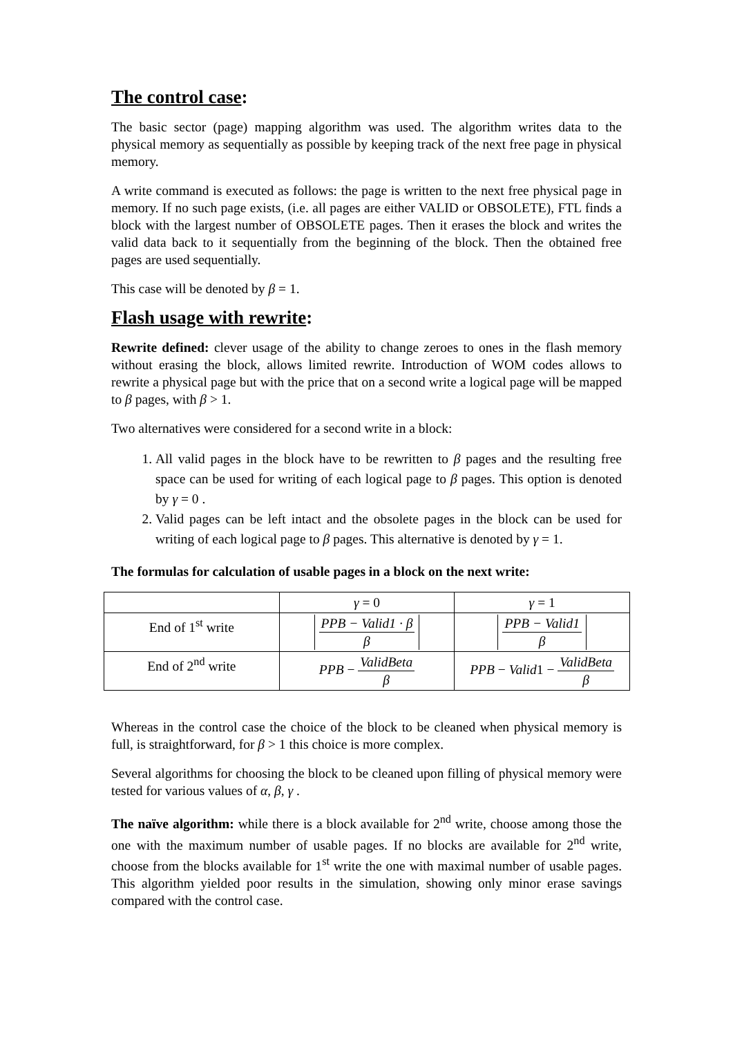The control case:
The basic sector (page) mapping algorithm was used. The algorithm writes data to the physical memory as sequentially as possible by keeping track of the next free page in physical memory.
A write command is executed as follows: the page is written to the next free physical page in memory. If no such page exists, (i.e. all pages are either VALID or OBSOLETE), FTL finds a block with the largest number of OBSOLETE pages. Then it erases the block and writes the valid data back to it sequentially from the beginning of the block. Then the obtained free pages are used sequentially.
This case will be denoted by β = 1.
Flash usage with rewrite:
Rewrite defined: clever usage of the ability to change zeroes to ones in the flash memory without erasing the block, allows limited rewrite. Introduction of WOM codes allows to rewrite a physical page but with the price that on a second write a logical page will be mapped to β pages, with β > 1.
Two alternatives were considered for a second write in a block:
1. All valid pages in the block have to be rewritten to β pages and the resulting free space can be used for writing of each logical page to β pages. This option is denoted by γ = 0 .
2. Valid pages can be left intact and the obsolete pages in the block can be used for writing of each logical page to β pages. This alternative is denoted by γ = 1.
The formulas for calculation of usable pages in a block on the next write:
| | γ = 0 | γ = 1 |
| End of 1<sup>st</sup> write | PPB − Valid1 · β β | PPB − Valid1 β |
| End of 2<sup>nd</sup> write | PPB − ValidBeta β | PPB − Valid 1 − ValidBeta β |
Whereas in the control case the choice of the block to be cleaned when physical memory is full, is straightforward, for β > 1 this choice is more complex.
Several algorithms for choosing the block to be cleaned upon filling of physical memory were tested for various values of α, β, γ .
The naïve algorithm: while there is a block available for 2<sup>nd</sup> write, choose among those the one with the maximum number of usable pages. If no blocks are available for 2<sup>nd</sup> write, choose from the blocks available for 1<sup>st</sup> write the one with maximal number of usable pages. This algorithm yielded poor results in the simulation, showing only minor erase savings compared with the control case.